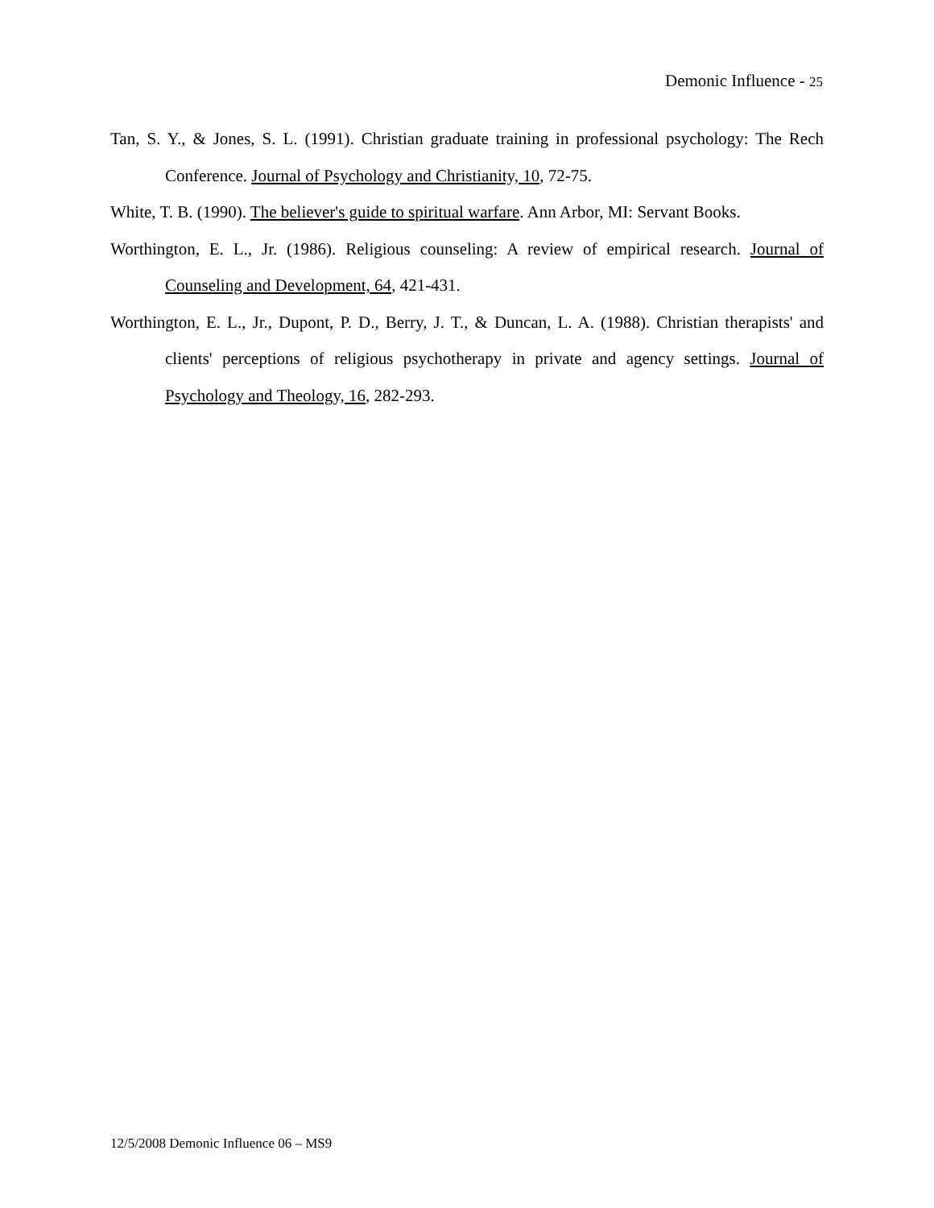Demonic Influence - 25
Tan, S. Y., & Jones, S. L. (1991). Christian graduate training in professional psychology: The Rech Conference. Journal of Psychology and Christianity, 10, 72-75.
White, T. B. (1990). The believer's guide to spiritual warfare. Ann Arbor, MI: Servant Books.
Worthington, E. L., Jr. (1986). Religious counseling: A review of empirical research. Journal of Counseling and Development, 64, 421-431.
Worthington, E. L., Jr., Dupont, P. D., Berry, J. T., & Duncan, L. A. (1988). Christian therapists' and clients' perceptions of religious psychotherapy in private and agency settings. Journal of Psychology and Theology, 16, 282-293.
12/5/2008 Demonic Influence 06 – MS9